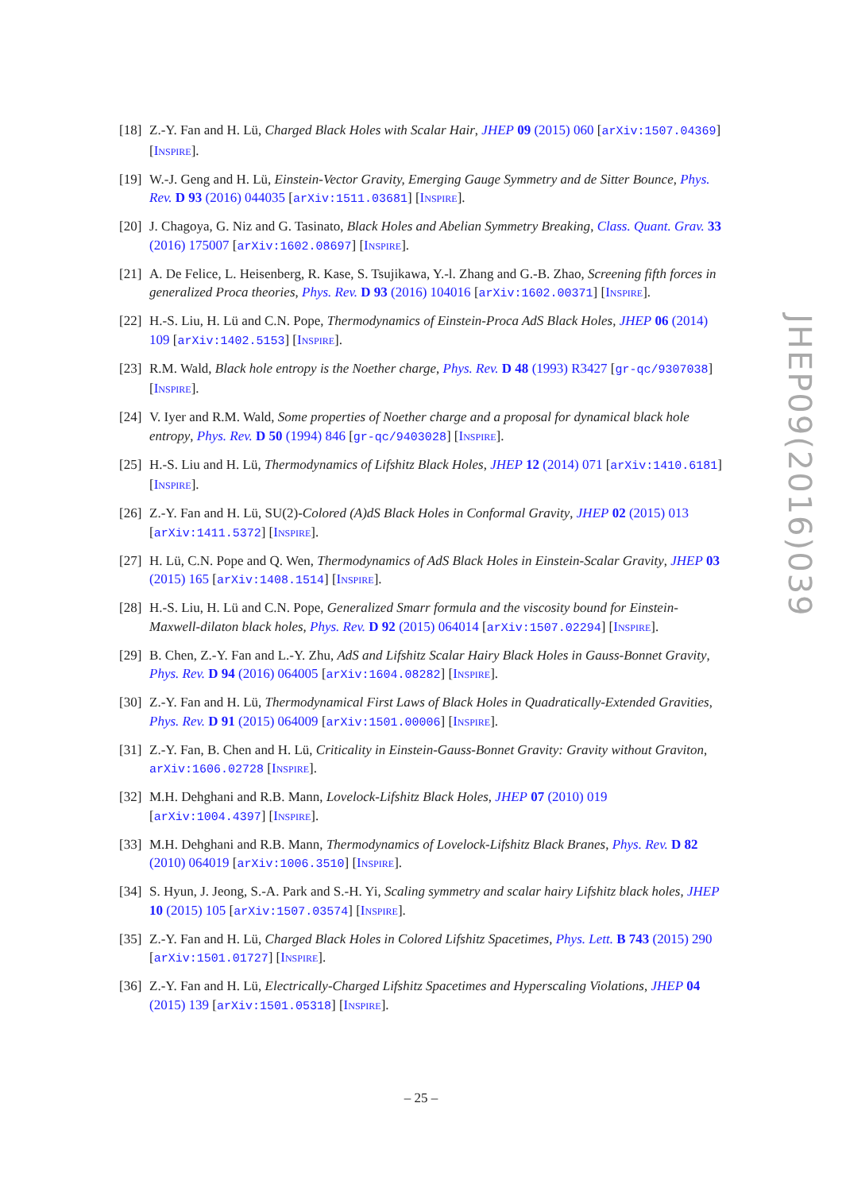[18]
Z.-Y. Fan and H. Lü, Charged Black Holes with Scalar Hair, JHEP 09 (2015) 060 [arXiv:1507.04369] [INSPIRE].
[19]
W.-J. Geng and H. Lü, Einstein-Vector Gravity, Emerging Gauge Symmetry and de Sitter Bounce, Phys. Rev. D 93 (2016) 044035 [arXiv:1511.03681] [INSPIRE].
[20]
J. Chagoya, G. Niz and G. Tasinato, Black Holes and Abelian Symmetry Breaking, Class. Quant. Grav. 33 (2016) 175007 [arXiv:1602.08697] [INSPIRE].
[21]
A. De Felice, L. Heisenberg, R. Kase, S. Tsujikawa, Y.-l. Zhang and G.-B. Zhao, Screening fifth forces in generalized Proca theories, Phys. Rev. D 93 (2016) 104016 [arXiv:1602.00371] [INSPIRE].
[22]
H.-S. Liu, H. Lü and C.N. Pope, Thermodynamics of Einstein-Proca AdS Black Holes, JHEP 06 (2014) 109 [arXiv:1402.5153] [INSPIRE].
[23]
R.M. Wald, Black hole entropy is the Noether charge, Phys. Rev. D 48 (1993) R3427 [gr-qc/9307038] [INSPIRE].
[24]
V. Iyer and R.M. Wald, Some properties of Noether charge and a proposal for dynamical black hole entropy, Phys. Rev. D 50 (1994) 846 [gr-qc/9403028] [INSPIRE].
[25]
H.-S. Liu and H. Lü, Thermodynamics of Lifshitz Black Holes, JHEP 12 (2014) 071 [arXiv:1410.6181] [INSPIRE].
[26]
Z.-Y. Fan and H. Lü, SU(2)-Colored (A)dS Black Holes in Conformal Gravity, JHEP 02 (2015) 013 [arXiv:1411.5372] [INSPIRE].
[27]
H. Lü, C.N. Pope and Q. Wen, Thermodynamics of AdS Black Holes in Einstein-Scalar Gravity, JHEP 03 (2015) 165 [arXiv:1408.1514] [INSPIRE].
[28]
H.-S. Liu, H. Lü and C.N. Pope, Generalized Smarr formula and the viscosity bound for Einstein-Maxwell-dilaton black holes, Phys. Rev. D 92 (2015) 064014 [arXiv:1507.02294] [INSPIRE].
[29]
B. Chen, Z.-Y. Fan and L.-Y. Zhu, AdS and Lifshitz Scalar Hairy Black Holes in Gauss-Bonnet Gravity, Phys. Rev. D 94 (2016) 064005 [arXiv:1604.08282] [INSPIRE].
[30]
Z.-Y. Fan and H. Lü, Thermodynamical First Laws of Black Holes in Quadratically-Extended Gravities, Phys. Rev. D 91 (2015) 064009 [arXiv:1501.00006] [INSPIRE].
[31]
Z.-Y. Fan, B. Chen and H. Lü, Criticality in Einstein-Gauss-Bonnet Gravity: Gravity without Graviton, arXiv:1606.02728 [INSPIRE].
[32]
M.H. Dehghani and R.B. Mann, Lovelock-Lifshitz Black Holes, JHEP 07 (2010) 019 [arXiv:1004.4397] [INSPIRE].
[33]
M.H. Dehghani and R.B. Mann, Thermodynamics of Lovelock-Lifshitz Black Branes, Phys. Rev. D 82 (2010) 064019 [arXiv:1006.3510] [INSPIRE].
[34]
S. Hyun, J. Jeong, S.-A. Park and S.-H. Yi, Scaling symmetry and scalar hairy Lifshitz black holes, JHEP 10 (2015) 105 [arXiv:1507.03574] [INSPIRE].
[35]
Z.-Y. Fan and H. Lü, Charged Black Holes in Colored Lifshitz Spacetimes, Phys. Lett. B 743 (2015) 290 [arXiv:1501.01727] [INSPIRE].
[36]
Z.-Y. Fan and H. Lü, Electrically-Charged Lifshitz Spacetimes and Hyperscaling Violations, JHEP 04 (2015) 139 [arXiv:1501.05318] [INSPIRE].
JHEP09(2016)039
– 25 –